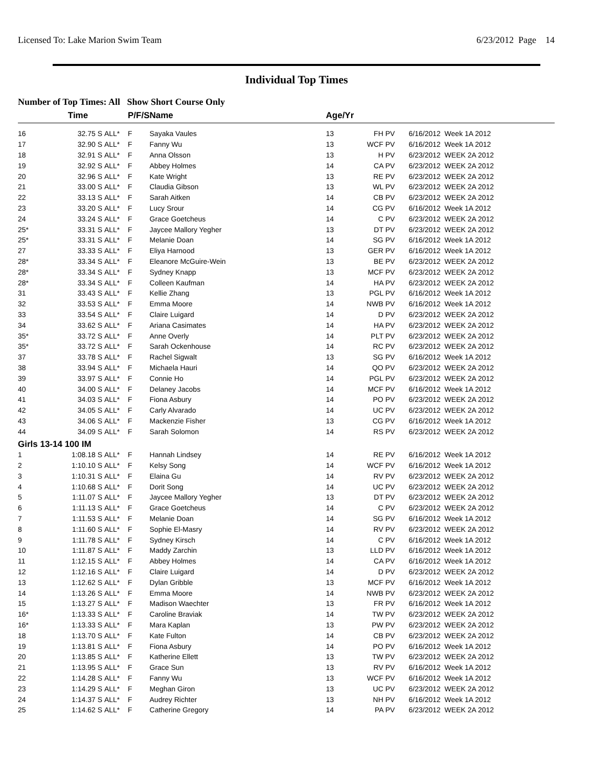Licensed To: Lake Marion Swim Team 6/23/2012 Page 14
Individual Top Times
Number of Top Times: All Show Short Course Only
| | Time | | P/F/S | Name | Age/Yr | | |
| --- | --- | --- | --- | --- | --- | --- | --- |
| 16 | 32.75 S | ALL* | F | Sayaka Vaules | 13 | FH PV | 6/16/2012 Week 1A 2012 |
| 17 | 32.90 S | ALL* | F | Fanny Wu | 13 | WCF PV | 6/16/2012 Week 1A 2012 |
| 18 | 32.91 S | ALL* | F | Anna Olsson | 13 | H PV | 6/23/2012 WEEK 2A 2012 |
| 19 | 32.92 S | ALL* | F | Abbey Holmes | 14 | CA PV | 6/23/2012 WEEK 2A 2012 |
| 20 | 32.96 S | ALL* | F | Kate Wright | 13 | RE PV | 6/23/2012 WEEK 2A 2012 |
| 21 | 33.00 S | ALL* | F | Claudia Gibson | 13 | WL PV | 6/23/2012 WEEK 2A 2012 |
| 22 | 33.13 S | ALL* | F | Sarah Aitken | 14 | CB PV | 6/23/2012 WEEK 2A 2012 |
| 23 | 33.20 S | ALL* | F | Lucy Srour | 14 | CG PV | 6/16/2012 Week 1A 2012 |
| 24 | 33.24 S | ALL* | F | Grace Goetcheus | 14 | C PV | 6/23/2012 WEEK 2A 2012 |
| 25* | 33.31 S | ALL* | F | Jaycee Mallory Yegher | 13 | DT PV | 6/23/2012 WEEK 2A 2012 |
| 25* | 33.31 S | ALL* | F | Melanie Doan | 14 | SG PV | 6/16/2012 Week 1A 2012 |
| 27 | 33.33 S | ALL* | F | Eliya Harnood | 13 | GER PV | 6/16/2012 Week 1A 2012 |
| 28* | 33.34 S | ALL* | F | Eleanore McGuire-Wein | 13 | BE PV | 6/23/2012 WEEK 2A 2012 |
| 28* | 33.34 S | ALL* | F | Sydney Knapp | 13 | MCF PV | 6/23/2012 WEEK 2A 2012 |
| 28* | 33.34 S | ALL* | F | Colleen Kaufman | 14 | HA PV | 6/23/2012 WEEK 2A 2012 |
| 31 | 33.43 S | ALL* | F | Kellie Zhang | 13 | PGL PV | 6/16/2012 Week 1A 2012 |
| 32 | 33.53 S | ALL* | F | Emma Moore | 14 | NWB PV | 6/16/2012 Week 1A 2012 |
| 33 | 33.54 S | ALL* | F | Claire Luigard | 14 | D PV | 6/23/2012 WEEK 2A 2012 |
| 34 | 33.62 S | ALL* | F | Ariana Casimates | 14 | HA PV | 6/23/2012 WEEK 2A 2012 |
| 35* | 33.72 S | ALL* | F | Anne Overly | 14 | PLT PV | 6/23/2012 WEEK 2A 2012 |
| 35* | 33.72 S | ALL* | F | Sarah Ockenhouse | 14 | RC PV | 6/23/2012 WEEK 2A 2012 |
| 37 | 33.78 S | ALL* | F | Rachel Sigwalt | 13 | SG PV | 6/16/2012 Week 1A 2012 |
| 38 | 33.94 S | ALL* | F | Michaela Hauri | 14 | QO PV | 6/23/2012 WEEK 2A 2012 |
| 39 | 33.97 S | ALL* | F | Connie Ho | 14 | PGL PV | 6/23/2012 WEEK 2A 2012 |
| 40 | 34.00 S | ALL* | F | Delaney Jacobs | 14 | MCF PV | 6/16/2012 Week 1A 2012 |
| 41 | 34.03 S | ALL* | F | Fiona Asbury | 14 | PO PV | 6/23/2012 WEEK 2A 2012 |
| 42 | 34.05 S | ALL* | F | Carly Alvarado | 14 | UC PV | 6/23/2012 WEEK 2A 2012 |
| 43 | 34.06 S | ALL* | F | Mackenzie Fisher | 13 | CG PV | 6/16/2012 Week 1A 2012 |
| 44 | 34.09 S | ALL* | F | Sarah Solomon | 14 | RS PV | 6/23/2012 WEEK 2A 2012 |
| Girls 13-14 100 IM | | | | | | | |
| 1 | 1:08.18 S | ALL* | F | Hannah Lindsey | 14 | RE PV | 6/16/2012 Week 1A 2012 |
| 2 | 1:10.10 S | ALL* | F | Kelsy Song | 14 | WCF PV | 6/16/2012 Week 1A 2012 |
| 3 | 1:10.31 S | ALL* | F | Elaina Gu | 14 | RV PV | 6/23/2012 WEEK 2A 2012 |
| 4 | 1:10.68 S | ALL* | F | Dorit Song | 14 | UC PV | 6/23/2012 WEEK 2A 2012 |
| 5 | 1:11.07 S | ALL* | F | Jaycee Mallory Yegher | 13 | DT PV | 6/23/2012 WEEK 2A 2012 |
| 6 | 1:11.13 S | ALL* | F | Grace Goetcheus | 14 | C PV | 6/23/2012 WEEK 2A 2012 |
| 7 | 1:11.53 S | ALL* | F | Melanie Doan | 14 | SG PV | 6/16/2012 Week 1A 2012 |
| 8 | 1:11.60 S | ALL* | F | Sophie El-Masry | 14 | RV PV | 6/23/2012 WEEK 2A 2012 |
| 9 | 1:11.78 S | ALL* | F | Sydney Kirsch | 14 | C PV | 6/16/2012 Week 1A 2012 |
| 10 | 1:11.87 S | ALL* | F | Maddy Zarchin | 13 | LLD PV | 6/16/2012 Week 1A 2012 |
| 11 | 1:12.15 S | ALL* | F | Abbey Holmes | 14 | CA PV | 6/16/2012 Week 1A 2012 |
| 12 | 1:12.16 S | ALL* | F | Claire Luigard | 14 | D PV | 6/23/2012 WEEK 2A 2012 |
| 13 | 1:12.62 S | ALL* | F | Dylan Gribble | 13 | MCF PV | 6/16/2012 Week 1A 2012 |
| 14 | 1:13.26 S | ALL* | F | Emma Moore | 14 | NWB PV | 6/23/2012 WEEK 2A 2012 |
| 15 | 1:13.27 S | ALL* | F | Madison Waechter | 13 | FR PV | 6/16/2012 Week 1A 2012 |
| 16* | 1:13.33 S | ALL* | F | Caroline Braviak | 14 | TW PV | 6/23/2012 WEEK 2A 2012 |
| 16* | 1:13.33 S | ALL* | F | Mara Kaplan | 13 | PW PV | 6/23/2012 WEEK 2A 2012 |
| 18 | 1:13.70 S | ALL* | F | Kate Fulton | 14 | CB PV | 6/23/2012 WEEK 2A 2012 |
| 19 | 1:13.81 S | ALL* | F | Fiona Asbury | 14 | PO PV | 6/16/2012 Week 1A 2012 |
| 20 | 1:13.85 S | ALL* | F | Katherine Ellett | 13 | TW PV | 6/23/2012 WEEK 2A 2012 |
| 21 | 1:13.95 S | ALL* | F | Grace Sun | 13 | RV PV | 6/16/2012 Week 1A 2012 |
| 22 | 1:14.28 S | ALL* | F | Fanny Wu | 13 | WCF PV | 6/16/2012 Week 1A 2012 |
| 23 | 1:14.29 S | ALL* | F | Meghan Giron | 13 | UC PV | 6/23/2012 WEEK 2A 2012 |
| 24 | 1:14.37 S | ALL* | F | Audrey Richter | 13 | NH PV | 6/16/2012 Week 1A 2012 |
| 25 | 1:14.62 S | ALL* | F | Catherine Gregory | 14 | PA PV | 6/23/2012 WEEK 2A 2012 |